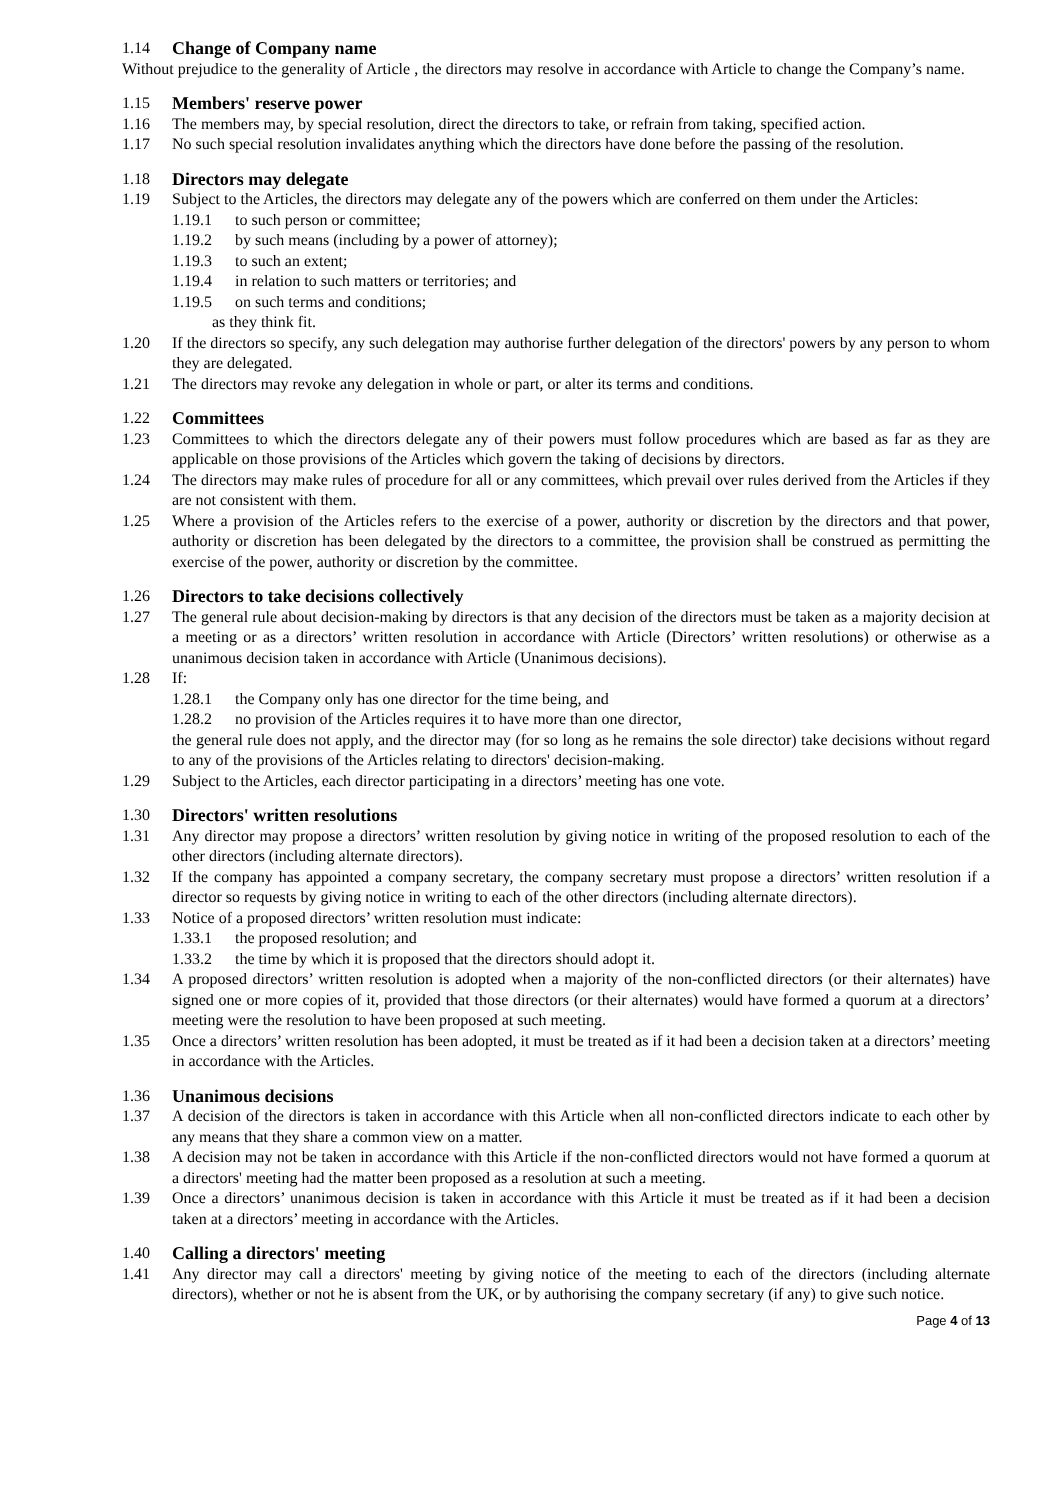1.14 Change of Company name
Without prejudice to the generality of Article , the directors may resolve in accordance with Article to change the Company’s name.
1.15 Members' reserve power
1.16 The members may, by special resolution, direct the directors to take, or refrain from taking, specified action.
1.17 No such special resolution invalidates anything which the directors have done before the passing of the resolution.
1.18 Directors may delegate
1.19 Subject to the Articles, the directors may delegate any of the powers which are conferred on them under the Articles:
1.19.1 to such person or committee;
1.19.2 by such means (including by a power of attorney);
1.19.3 to such an extent;
1.19.4 in relation to such matters or territories; and
1.19.5 on such terms and conditions;
as they think fit.
1.20 If the directors so specify, any such delegation may authorise further delegation of the directors' powers by any person to whom they are delegated.
1.21 The directors may revoke any delegation in whole or part, or alter its terms and conditions.
1.22 Committees
1.23 Committees to which the directors delegate any of their powers must follow procedures which are based as far as they are applicable on those provisions of the Articles which govern the taking of decisions by directors.
1.24 The directors may make rules of procedure for all or any committees, which prevail over rules derived from the Articles if they are not consistent with them.
1.25 Where a provision of the Articles refers to the exercise of a power, authority or discretion by the directors and that power, authority or discretion has been delegated by the directors to a committee, the provision shall be construed as permitting the exercise of the power, authority or discretion by the committee.
1.26 Directors to take decisions collectively
1.27 The general rule about decision-making by directors is that any decision of the directors must be taken as a majority decision at a meeting or as a directors’ written resolution in accordance with Article (Directors’ written resolutions) or otherwise as a unanimous decision taken in accordance with Article (Unanimous decisions).
1.28 If:
1.28.1 the Company only has one director for the time being, and
1.28.2 no provision of the Articles requires it to have more than one director,
the general rule does not apply, and the director may (for so long as he remains the sole director) take decisions without regard to any of the provisions of the Articles relating to directors' decision-making.
1.29 Subject to the Articles, each director participating in a directors’ meeting has one vote.
1.30 Directors' written resolutions
1.31 Any director may propose a directors’ written resolution by giving notice in writing of the proposed resolution to each of the other directors (including alternate directors).
1.32 If the company has appointed a company secretary, the company secretary must propose a directors’ written resolution if a director so requests by giving notice in writing to each of the other directors (including alternate directors).
1.33 Notice of a proposed directors’ written resolution must indicate:
1.33.1 the proposed resolution; and
1.33.2 the time by which it is proposed that the directors should adopt it.
1.34 A proposed directors’ written resolution is adopted when a majority of the non-conflicted directors (or their alternates) have signed one or more copies of it, provided that those directors (or their alternates) would have formed a quorum at a directors’ meeting were the resolution to have been proposed at such meeting.
1.35 Once a directors’ written resolution has been adopted, it must be treated as if it had been a decision taken at a directors’ meeting in accordance with the Articles.
1.36 Unanimous decisions
1.37 A decision of the directors is taken in accordance with this Article when all non-conflicted directors indicate to each other by any means that they share a common view on a matter.
1.38 A decision may not be taken in accordance with this Article if the non-conflicted directors would not have formed a quorum at a directors' meeting had the matter been proposed as a resolution at such a meeting.
1.39 Once a directors’ unanimous decision is taken in accordance with this Article it must be treated as if it had been a decision taken at a directors’ meeting in accordance with the Articles.
1.40 Calling a directors' meeting
1.41 Any director may call a directors' meeting by giving notice of the meeting to each of the directors (including alternate directors), whether or not he is absent from the UK, or by authorising the company secretary (if any) to give such notice.
Page 4 of 13